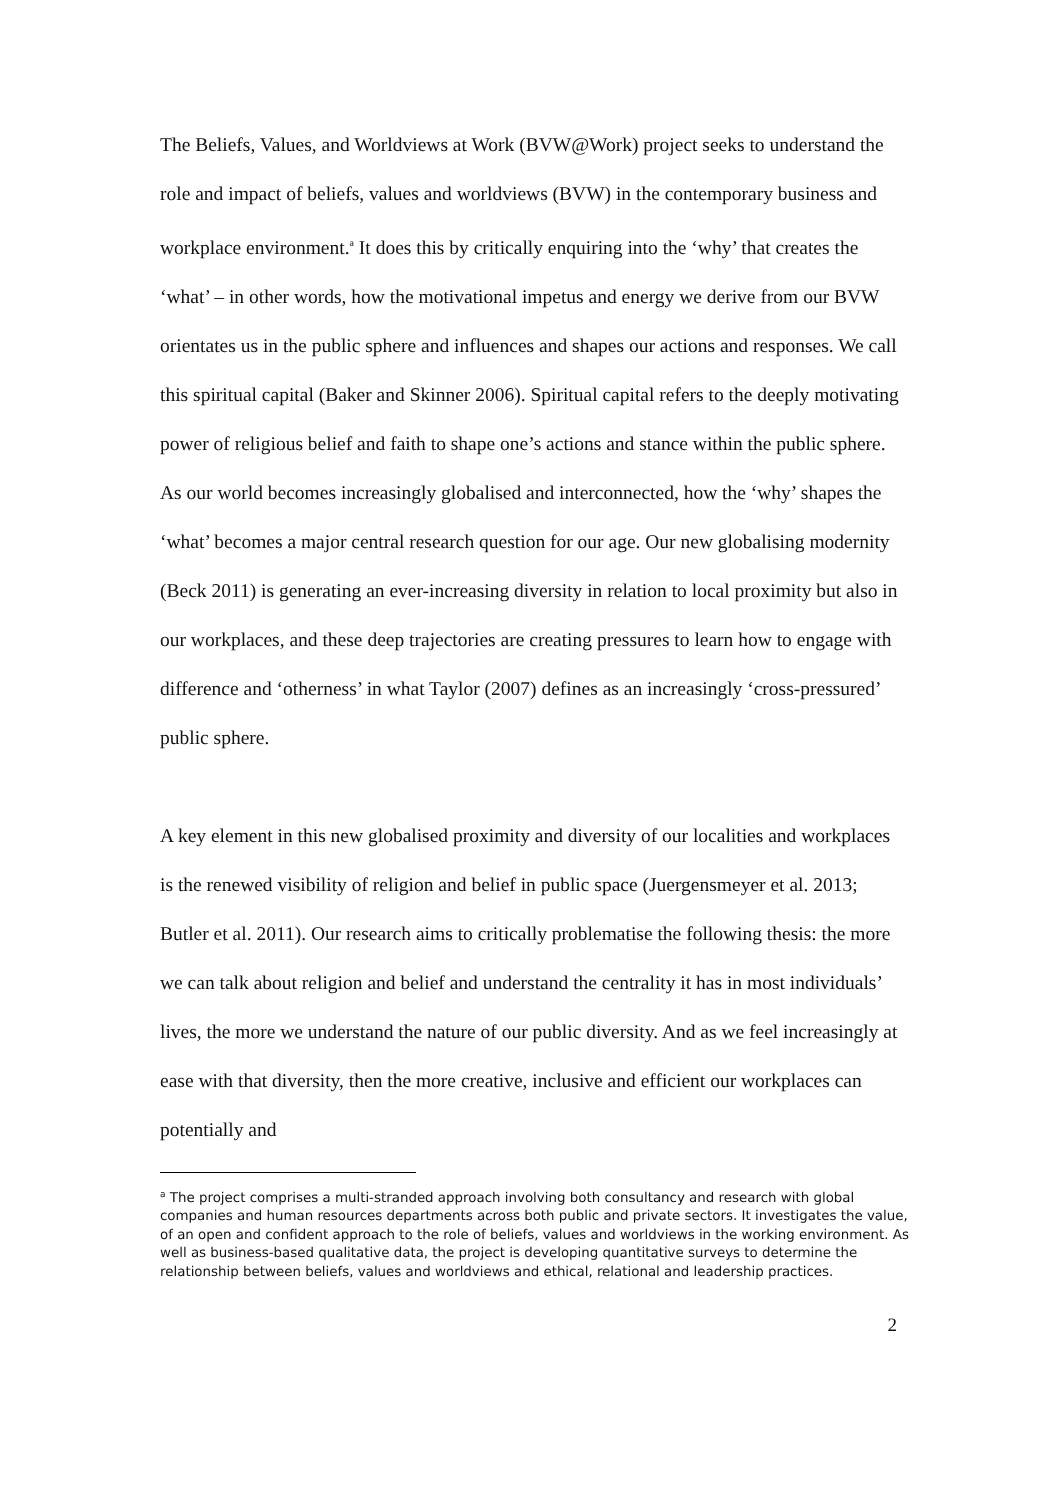The Beliefs, Values, and Worldviews at Work (BVW@Work) project seeks to understand the role and impact of beliefs, values and worldviews (BVW) in the contemporary business and workplace environment.<sup>a</sup> It does this by critically enquiring into the ‘why’ that creates the ‘what’ – in other words, how the motivational impetus and energy we derive from our BVW orientates us in the public sphere and influences and shapes our actions and responses. We call this spiritual capital (Baker and Skinner 2006). Spiritual capital refers to the deeply motivating power of religious belief and faith to shape one’s actions and stance within the public sphere. As our world becomes increasingly globalised and interconnected, how the ‘why’ shapes the ‘what’ becomes a major central research question for our age. Our new globalising modernity (Beck 2011) is generating an ever-increasing diversity in relation to local proximity but also in our workplaces, and these deep trajectories are creating pressures to learn how to engage with difference and ‘otherness’ in what Taylor (2007) defines as an increasingly ‘cross-pressured’ public sphere.
A key element in this new globalised proximity and diversity of our localities and workplaces is the renewed visibility of religion and belief in public space (Juergensmeyer et al. 2013; Butler et al. 2011). Our research aims to critically problematise the following thesis: the more we can talk about religion and belief and understand the centrality it has in most individuals’ lives, the more we understand the nature of our public diversity. And as we feel increasingly at ease with that diversity, then the more creative, inclusive and efficient our workplaces can potentially and
<sup>a</sup> The project comprises a multi-stranded approach involving both consultancy and research with global companies and human resources departments across both public and private sectors. It investigates the value, of an open and confident approach to the role of beliefs, values and worldviews in the working environment. As well as business-based qualitative data, the project is developing quantitative surveys to determine the relationship between beliefs, values and worldviews and ethical, relational and leadership practices.
2